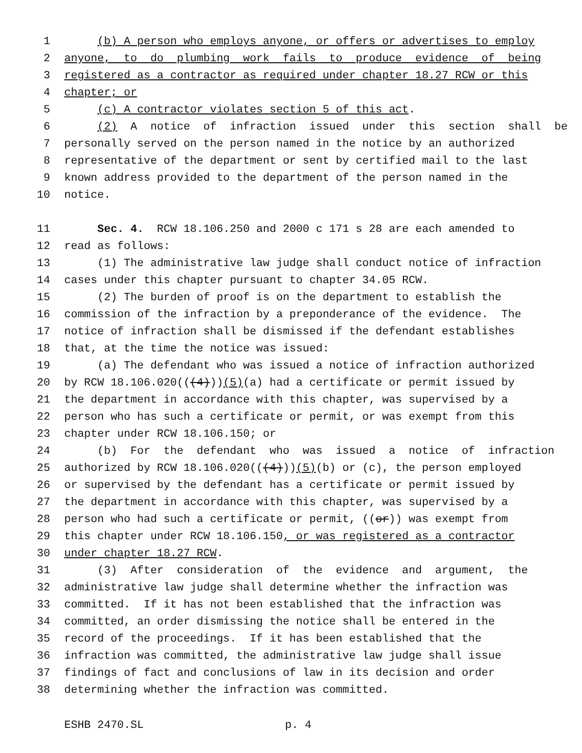1 (b) A person who employs anyone, or offers or advertises to employ
2 anyone, to do plumbing work fails to produce evidence of being
3 registered as a contractor as required under chapter 18.27 RCW or this
4 chapter; or
5 (c) A contractor violates section 5 of this act.
6 (2) A notice of infraction issued under this section shall be
7 personally served on the person named in the notice by an authorized
8 representative of the department or sent by certified mail to the last
9 known address provided to the department of the person named in the
10 notice.
11 Sec. 4. RCW 18.106.250 and 2000 c 171 s 28 are each amended to
12 read as follows:
13 (1) The administrative law judge shall conduct notice of infraction
14 cases under this chapter pursuant to chapter 34.05 RCW.
15 (2) The burden of proof is on the department to establish the
16 commission of the infraction by a preponderance of the evidence. The
17 notice of infraction shall be dismissed if the defendant establishes
18 that, at the time the notice was issued:
19 (a) The defendant who was issued a notice of infraction authorized
20 by RCW 18.106.020(((4))) (5) (a) had a certificate or permit issued by
21 the department in accordance with this chapter, was supervised by a
22 person who has such a certificate or permit, or was exempt from this
23 chapter under RCW 18.106.150; or
24 (b) For the defendant who was issued a notice of infraction
25 authorized by RCW 18.106.020(((4))) (5) (b) or (c), the person employed
26 or supervised by the defendant has a certificate or permit issued by
27 the department in accordance with this chapter, was supervised by a
28 person who had such a certificate or permit, ((or)) was exempt from
29 this chapter under RCW 18.106.150, or was registered as a contractor
30 under chapter 18.27 RCW.
31 (3) After consideration of the evidence and argument, the
32 administrative law judge shall determine whether the infraction was
33 committed. If it has not been established that the infraction was
34 committed, an order dismissing the notice shall be entered in the
35 record of the proceedings. If it has been established that the
36 infraction was committed, the administrative law judge shall issue
37 findings of fact and conclusions of law in its decision and order
38 determining whether the infraction was committed.
ESHB 2470.SL p. 4